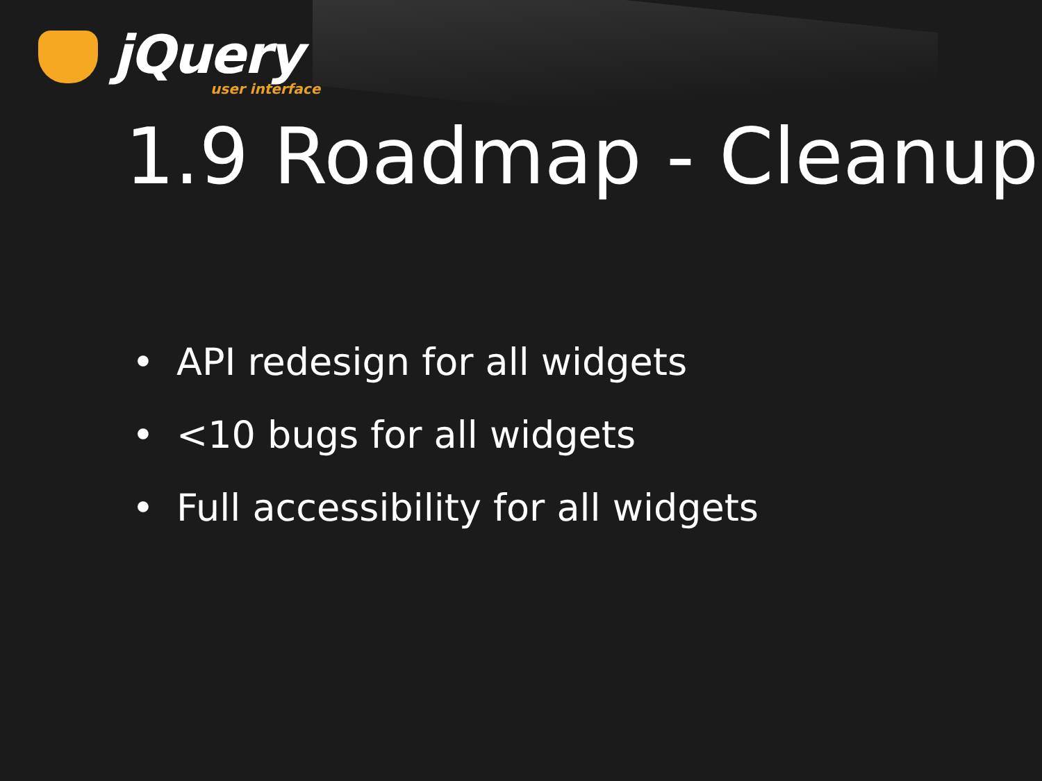jQuery
user interface
1.9 Roadmap - Cleanup
• API redesign for all widgets
• <10 bugs for all widgets
• Full accessibility for all widgets